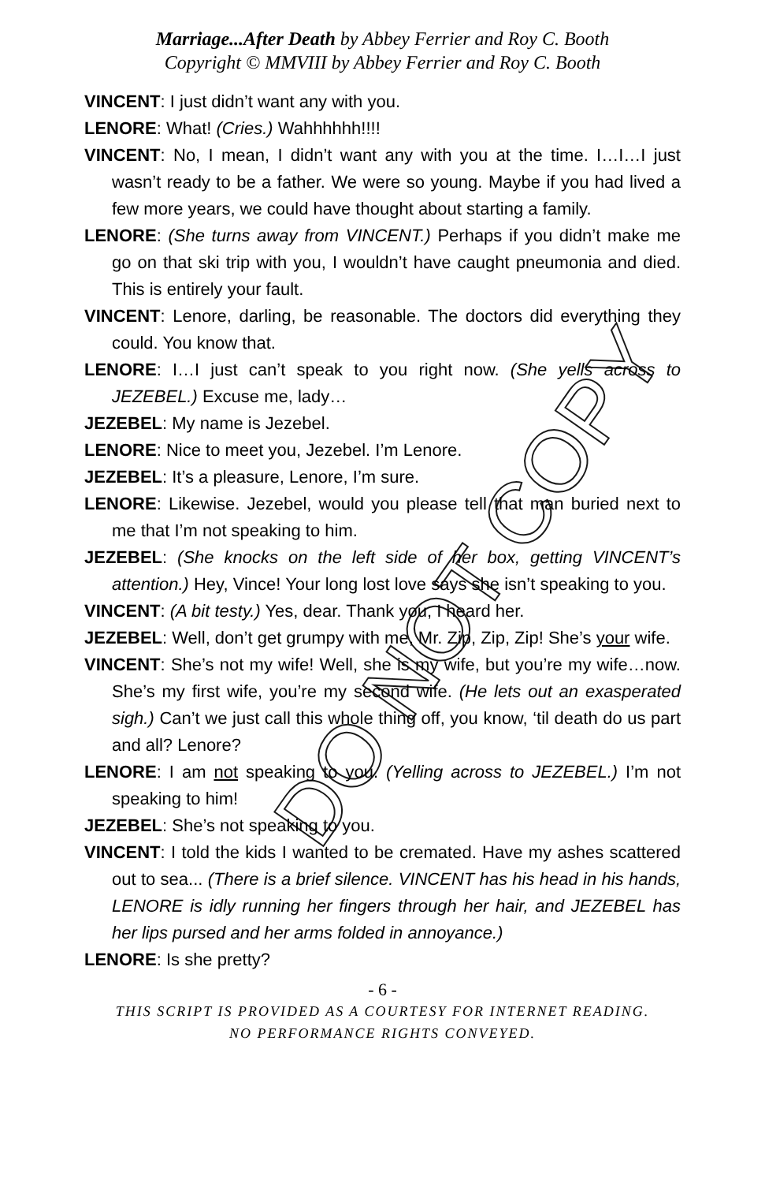Marriage...After Death by Abbey Ferrier and Roy C. Booth
Copyright © MMVIII by Abbey Ferrier and Roy C. Booth
VINCENT: I just didn’t want any with you.
LENORE: What! (Cries.) Wahhhhhh!!!!
VINCENT: No, I mean, I didn’t want any with you at the time. I…I…I just wasn’t ready to be a father. We were so young. Maybe if you had lived a few more years, we could have thought about starting a family.
LENORE: (She turns away from VINCENT.) Perhaps if you didn’t make me go on that ski trip with you, I wouldn’t have caught pneumonia and died. This is entirely your fault.
VINCENT: Lenore, darling, be reasonable. The doctors did everything they could. You know that.
LENORE: I…I just can’t speak to you right now. (She yells across to JEZEBEL.) Excuse me, lady…
JEZEBEL: My name is Jezebel.
LENORE: Nice to meet you, Jezebel. I’m Lenore.
JEZEBEL: It’s a pleasure, Lenore, I’m sure.
LENORE: Likewise. Jezebel, would you please tell that man buried next to me that I’m not speaking to him.
JEZEBEL: (She knocks on the left side of her box, getting VINCENT’s attention.) Hey, Vince! Your long lost love says she isn’t speaking to you.
VINCENT: (A bit testy.) Yes, dear. Thank you, I heard her.
JEZEBEL: Well, don’t get grumpy with me, Mr. Zip, Zip, Zip! She’s your wife.
VINCENT: She’s not my wife! Well, she is my wife, but you’re my wife…now. She’s my first wife, you’re my second wife. (He lets out an exasperated sigh.) Can’t we just call this whole thing off, you know, ‘til death do us part and all? Lenore?
LENORE: I am not speaking to you. (Yelling across to JEZEBEL.) I’m not speaking to him!
JEZEBEL: She’s not speaking to you.
VINCENT: I told the kids I wanted to be cremated. Have my ashes scattered out to sea... (There is a brief silence. VINCENT has his head in his hands, LENORE is idly running her fingers through her hair, and JEZEBEL has her lips pursed and her arms folded in annoyance.)
LENORE: Is she pretty?
- 6 -
THIS SCRIPT IS PROVIDED AS A COURTESY FOR INTERNET READING.
NO PERFORMANCE RIGHTS CONVEYED.
DO NOT COPY